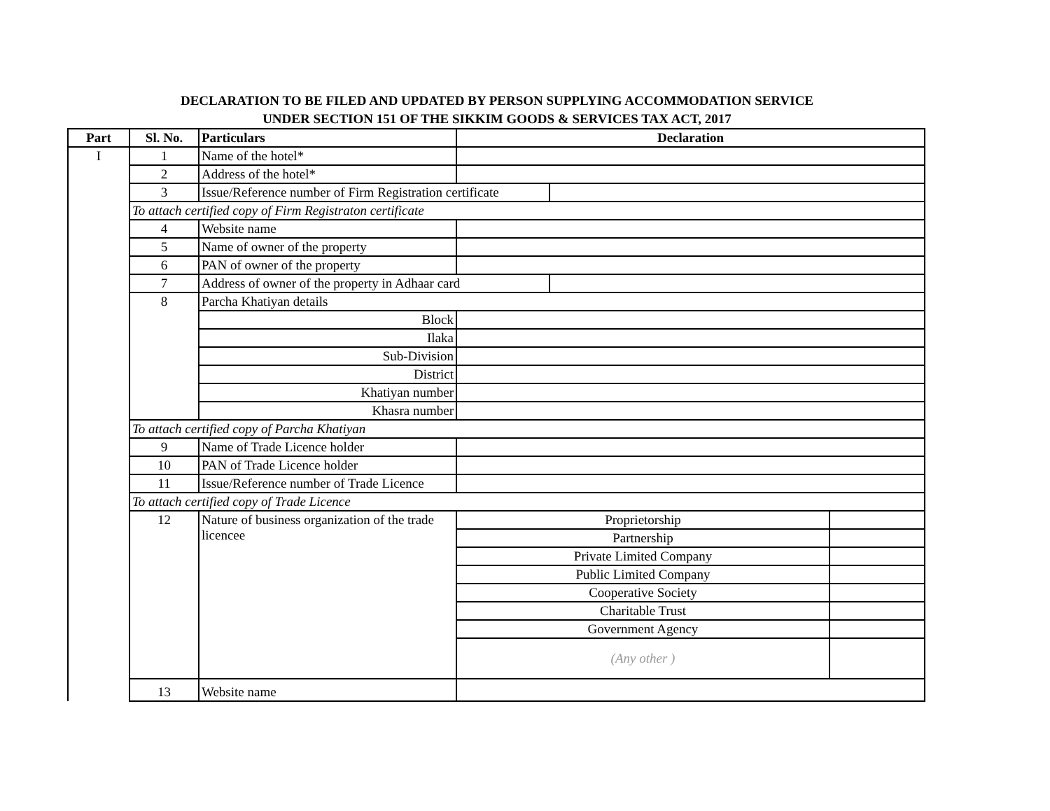DECLARATION TO BE FILED AND UPDATED BY PERSON SUPPLYING ACCOMMODATION SERVICE
UNDER SECTION 151 OF THE SIKKIM GOODS & SERVICES TAX ACT, 2017
| Part | Sl. No. | Particulars | Declaration | | |
| --- | --- | --- | --- | --- | --- |
| I | 1 | Name of the hotel* | | | |
| | 2 | Address of the hotel* | | | |
| | 3 | Issue/Reference number of Firm Registration certificate | | | |
| | To attach certified copy of Firm Registraton certificate | | | | |
| | 4 | Website name | | | |
| | 5 | Name of owner of the property | | | |
| | 6 | PAN of owner of the property | | | |
| | 7 | Address of owner of the property in Adhaar card | | | |
| | 8 | Parcha Khatiyan details | | | |
| | | Block | | | |
| | | Ilaka | | | |
| | | Sub-Division | | | |
| | | District | | | |
| | | Khatiyan number | | | |
| | | Khasra number | | | |
| | To attach certified copy of Parcha Khatiyan | | | | |
| | 9 | Name of Trade Licence holder | | | |
| | 10 | PAN of Trade Licence holder | | | |
| | 11 | Issue/Reference number of Trade Licence | | | |
| | To attach certified copy of Trade Licence | | | | |
| | 12 | Nature of business organization of the trade licencee | Proprietorship | | |
| | | | Partnership | | |
| | | | Private Limited Company | | |
| | | | Public Limited Company | | |
| | | | Cooperative Society | | |
| | | | Charitable Trust | | |
| | | | Government Agency | | |
| | | | (Any other ) | | |
| | 13 | Website name | | | |